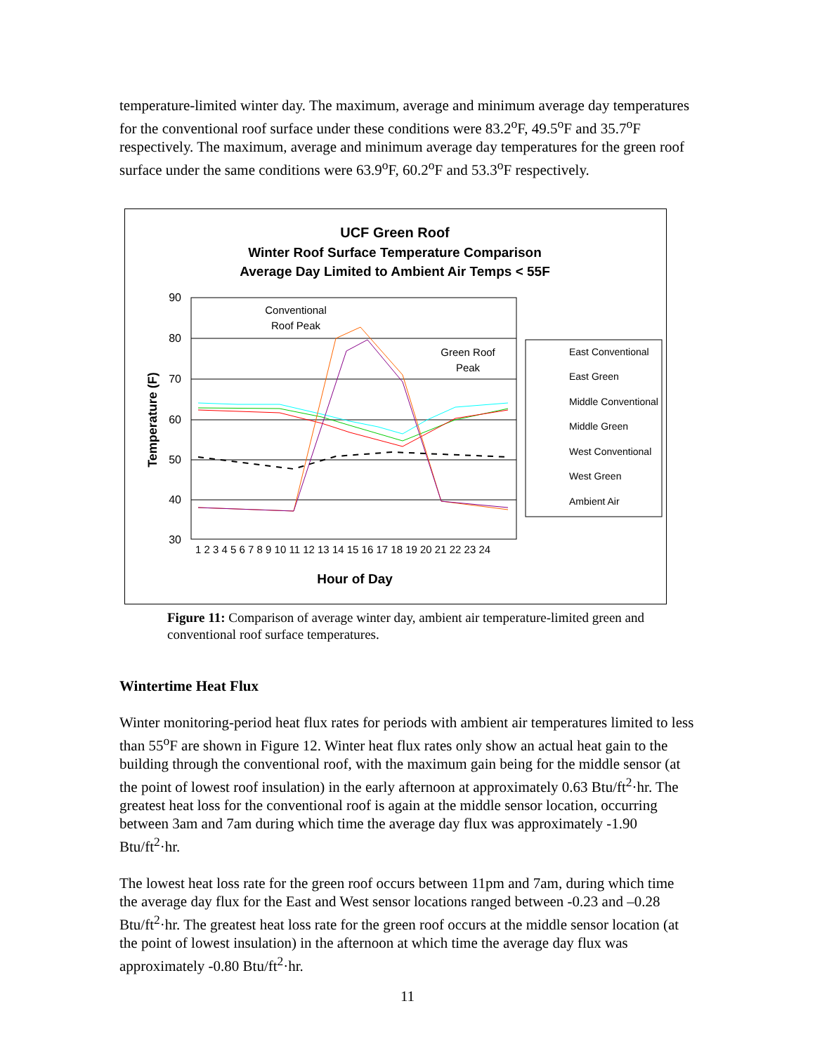temperature-limited winter day. The maximum, average and minimum average day temperatures for the conventional roof surface under these conditions were 83.2<sup>o</sup>F, 49.5<sup>o</sup>F and 35.7<sup>o</sup>F respectively. The maximum, average and minimum average day temperatures for the green roof surface under the same conditions were 63.9<sup>o</sup>F, 60.2<sup>o</sup>F and 53.3<sup>o</sup>F respectively.
UCF Green Roof
Winter Roof Surface Temperature Comparison
Average Day Limited to Ambient Air Temps < 55F
90
80
70
60
50
40
30
Temperature (F)
Hour of Day
1 2 3 4 5 6 7 8 9 10 11 12 13 14 15 16 17 18 19 20 21 22 23 24
Conventional
Roof Peak
Green Roof
Peak
East Conventional
East Green
Middle Conventional
Middle Green
West Conventional
West Green
Ambient Air
Figure 11: Comparison of average winter day, ambient air temperature-limited green and conventional roof surface temperatures.
Wintertime Heat Flux
Winter monitoring-period heat flux rates for periods with ambient air temperatures limited to less than 55<sup>o</sup>F are shown in Figure 12. Winter heat flux rates only show an actual heat gain to the building through the conventional roof, with the maximum gain being for the middle sensor (at the point of lowest roof insulation) in the early afternoon at approximately 0.63 Btu/ft<sup>2</sup>·hr. The greatest heat loss for the conventional roof is again at the middle sensor location, occurring between 3am and 7am during which time the average day flux was approximately -1.90 Btu/ft<sup>2</sup>·hr.
The lowest heat loss rate for the green roof occurs between 11pm and 7am, during which time the average day flux for the East and West sensor locations ranged between -0.23 and –0.28 Btu/ft<sup>2</sup>·hr. The greatest heat loss rate for the green roof occurs at the middle sensor location (at the point of lowest insulation) in the afternoon at which time the average day flux was approximately -0.80 Btu/ft<sup>2</sup>·hr.
11